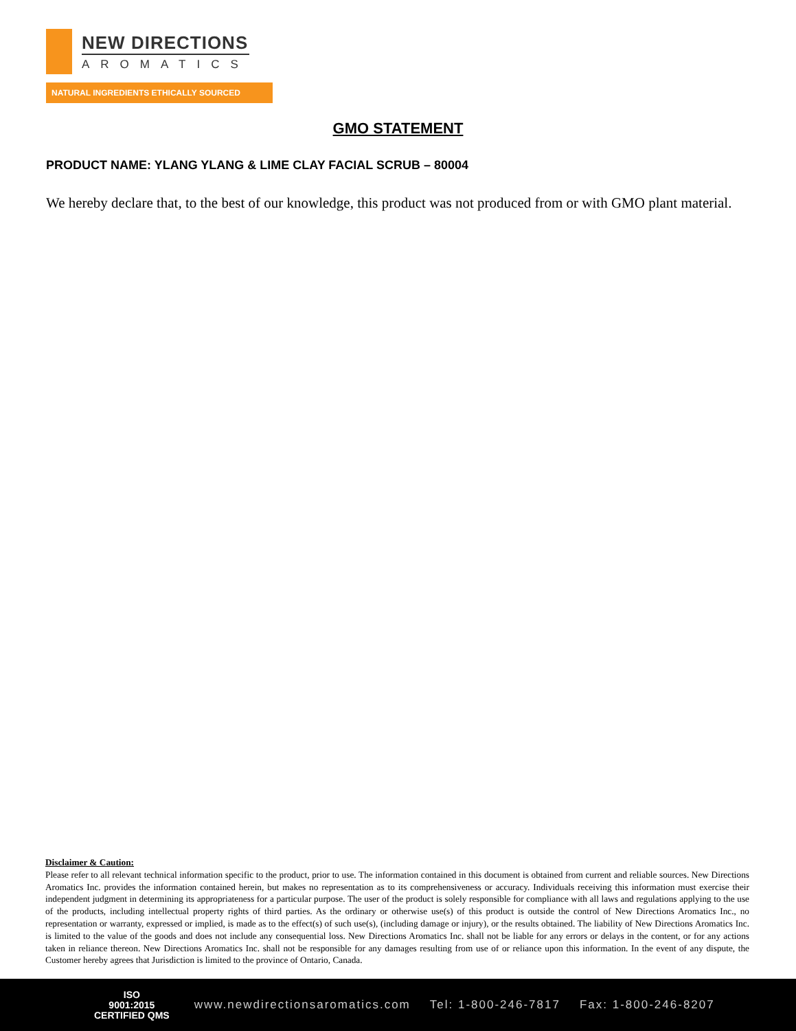NEW DIRECTIONS
AROMATICS
NATURAL INGREDIENTS ETHICALLY SOURCED
GMO STATEMENT
PRODUCT NAME: YLANG YLANG & LIME CLAY FACIAL SCRUB – 80004
We hereby declare that, to the best of our knowledge, this product was not produced from or with GMO plant material.
Disclaimer & Caution:
Please refer to all relevant technical information specific to the product, prior to use. The information contained in this document is obtained from current and reliable sources. New Directions Aromatics Inc. provides the information contained herein, but makes no representation as to its comprehensiveness or accuracy. Individuals receiving this information must exercise their independent judgment in determining its appropriateness for a particular purpose. The user of the product is solely responsible for compliance with all laws and regulations applying to the use of the products, including intellectual property rights of third parties. As the ordinary or otherwise use(s) of this product is outside the control of New Directions Aromatics Inc., no representation or warranty, expressed or implied, is made as to the effect(s) of such use(s), (including damage or injury), or the results obtained. The liability of New Directions Aromatics Inc. is limited to the value of the goods and does not include any consequential loss. New Directions Aromatics Inc. shall not be liable for any errors or delays in the content, or for any actions taken in reliance thereon. New Directions Aromatics Inc. shall not be responsible for any damages resulting from use of or reliance upon this information. In the event of any dispute, the Customer hereby agrees that Jurisdiction is limited to the province of Ontario, Canada.
ISO
9001:2015
CERTIFIED QMS
www.newdirectionsaromatics.com Tel: 1-800-246-7817 Fax: 1-800-246-8207